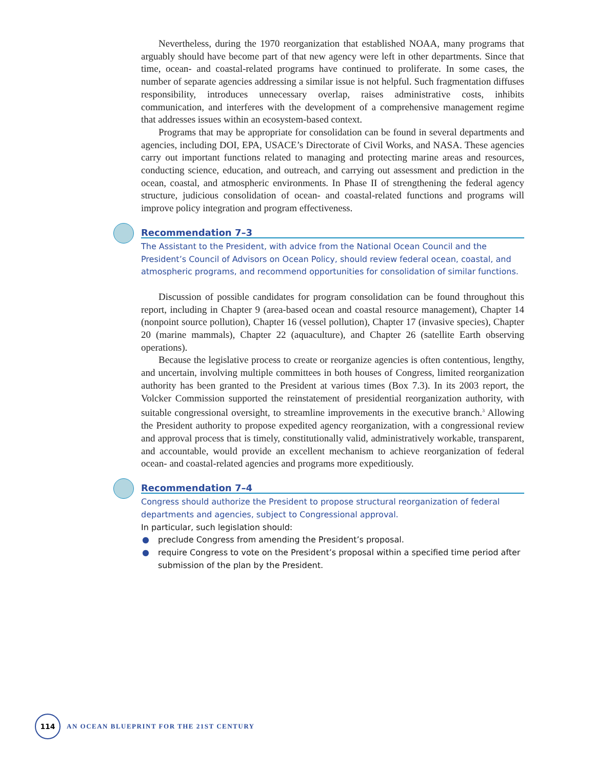Nevertheless, during the 1970 reorganization that established NOAA, many programs that arguably should have become part of that new agency were left in other departments. Since that time, ocean- and coastal-related programs have continued to proliferate. In some cases, the number of separate agencies addressing a similar issue is not helpful. Such fragmentation diffuses responsibility, introduces unnecessary overlap, raises administrative costs, inhibits communication, and interferes with the development of a comprehensive management regime that addresses issues within an ecosystem-based context.
Programs that may be appropriate for consolidation can be found in several departments and agencies, including DOI, EPA, USACE’s Directorate of Civil Works, and NASA. These agencies carry out important functions related to managing and protecting marine areas and resources, conducting science, education, and outreach, and carrying out assessment and prediction in the ocean, coastal, and atmospheric environments. In Phase II of strengthening the federal agency structure, judicious consolidation of ocean- and coastal-related functions and programs will improve policy integration and program effectiveness.
Recommendation 7–3
The Assistant to the President, with advice from the National Ocean Council and the President’s Council of Advisors on Ocean Policy, should review federal ocean, coastal, and atmospheric programs, and recommend opportunities for consolidation of similar functions.
Discussion of possible candidates for program consolidation can be found throughout this report, including in Chapter 9 (area-based ocean and coastal resource management), Chapter 14 (nonpoint source pollution), Chapter 16 (vessel pollution), Chapter 17 (invasive species), Chapter 20 (marine mammals), Chapter 22 (aquaculture), and Chapter 26 (satellite Earth observing operations).
Because the legislative process to create or reorganize agencies is often contentious, lengthy, and uncertain, involving multiple committees in both houses of Congress, limited reorganization authority has been granted to the President at various times (Box 7.3). In its 2003 report, the Volcker Commission supported the reinstatement of presidential reorganization authority, with suitable congressional oversight, to streamline improvements in the executive branch.<sup>3</sup> Allowing the President authority to propose expedited agency reorganization, with a congressional review and approval process that is timely, constitutionally valid, administratively workable, transparent, and accountable, would provide an excellent mechanism to achieve reorganization of federal ocean- and coastal-related agencies and programs more expeditiously.
Recommendation 7–4
Congress should authorize the President to propose structural reorganization of federal departments and agencies, subject to Congressional approval.
In particular, such legislation should:
● preclude Congress from amending the President’s proposal.
● require Congress to vote on the President’s proposal within a specified time period after submission of the plan by the President.
114
AN OCEAN BLUEPRINT FOR THE 21ST CENTURY